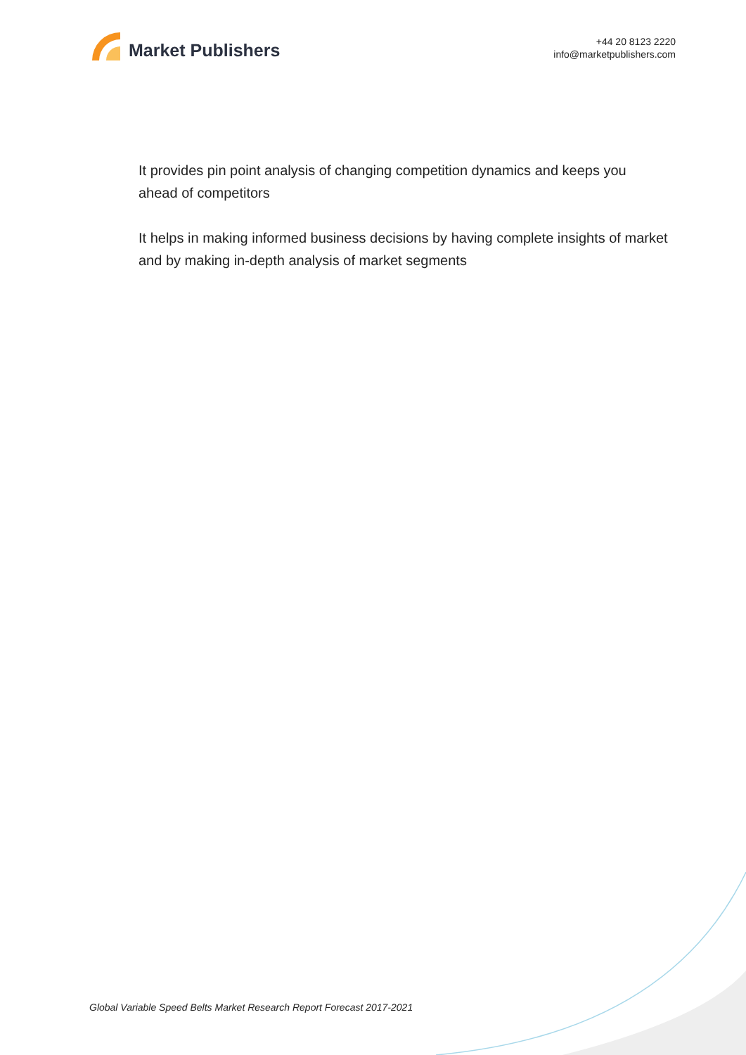Market Publishers
+44 20 8123 2220
info@marketpublishers.com
It provides pin point analysis of changing competition dynamics and keeps you ahead of competitors
It helps in making informed business decisions by having complete insights of market and by making in-depth analysis of market segments
Global Variable Speed Belts Market Research Report Forecast 2017-2021